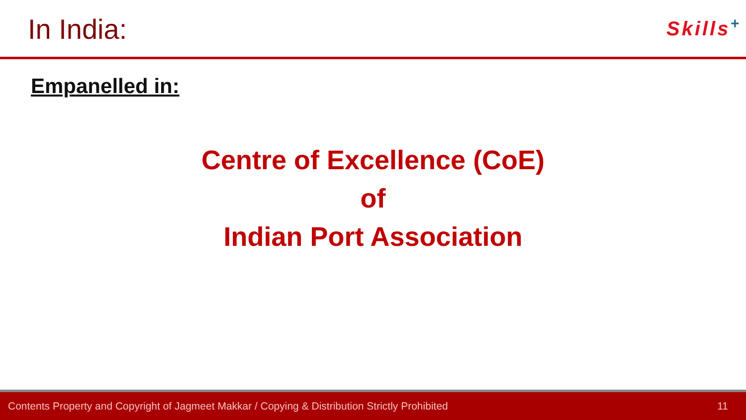In India:
Skills<sup>+</sup>
Empanelled in:
Centre of Excellence (CoE)
of
Indian Port Association
Contents Property and Copyright of Jagmeet Makkar / Copying & Distribution Strictly Prohibited 11